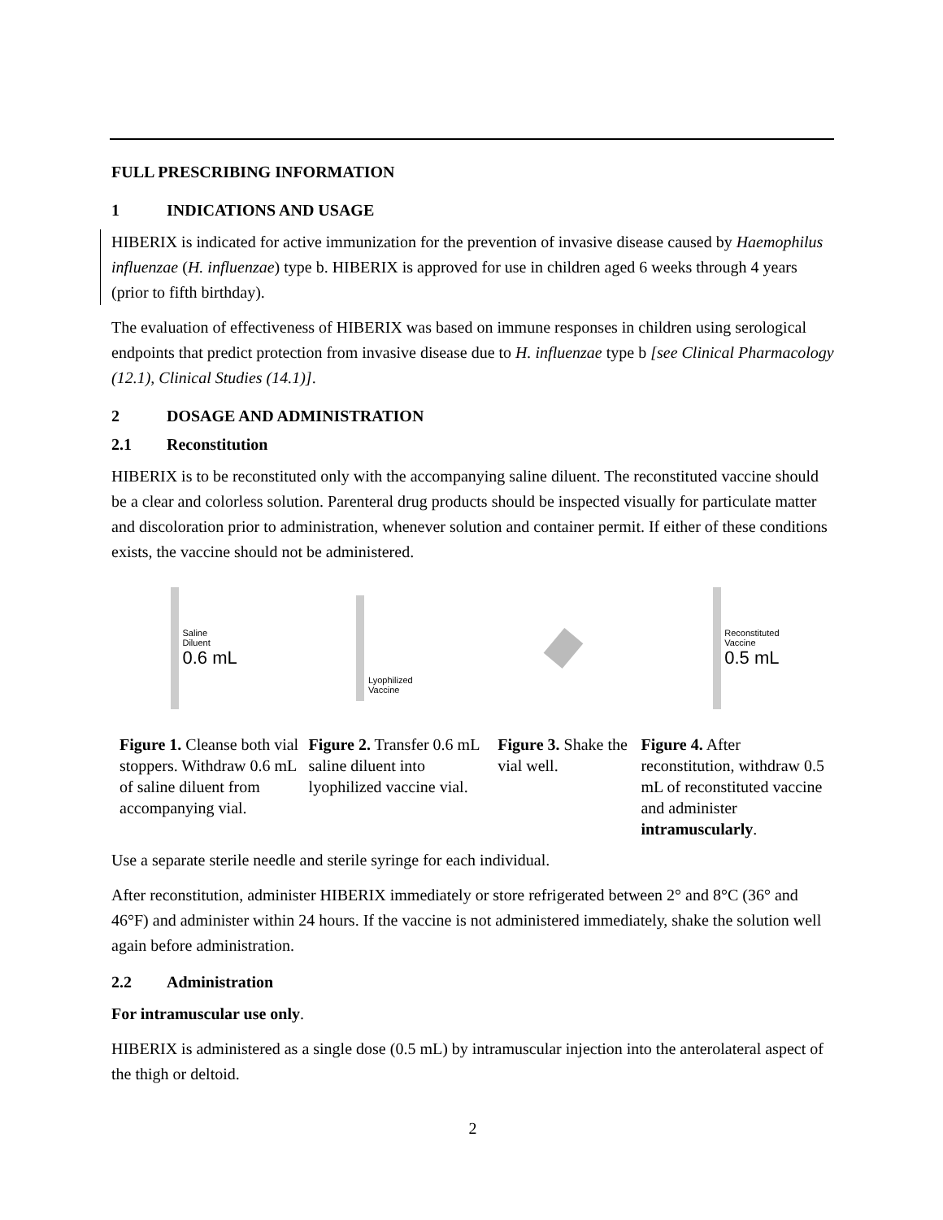FULL PRESCRIBING INFORMATION
1 INDICATIONS AND USAGE
HIBERIX is indicated for active immunization for the prevention of invasive disease caused by Haemophilus influenzae (H. influenzae) type b. HIBERIX is approved for use in children aged 6 weeks through 4 years (prior to fifth birthday).
The evaluation of effectiveness of HIBERIX was based on immune responses in children using serological endpoints that predict protection from invasive disease due to H. influenzae type b [see Clinical Pharmacology (12.1), Clinical Studies (14.1)].
2 DOSAGE AND ADMINISTRATION
2.1 Reconstitution
HIBERIX is to be reconstituted only with the accompanying saline diluent. The reconstituted vaccine should be a clear and colorless solution. Parenteral drug products should be inspected visually for particulate matter and discoloration prior to administration, whenever solution and container permit. If either of these conditions exists, the vaccine should not be administered.
Saline
Diluent
0.6 mL
Lyophilized
Vaccine
Reconstituted
Vaccine
0.5 mL
Figure 1. Cleanse both vial stoppers. Withdraw 0.6 mL of saline diluent from accompanying vial.
Figure 2. Transfer 0.6 mL saline diluent into lyophilized vaccine vial.
Figure 3. Shake the vial well.
Figure 4. After reconstitution, withdraw 0.5 mL of reconstituted vaccine and administer intramuscularly.
Use a separate sterile needle and sterile syringe for each individual.
After reconstitution, administer HIBERIX immediately or store refrigerated between 2° and 8°C (36° and 46°F) and administer within 24 hours. If the vaccine is not administered immediately, shake the solution well again before administration.
2.2 Administration
For intramuscular use only.
HIBERIX is administered as a single dose (0.5 mL) by intramuscular injection into the anterolateral aspect of the thigh or deltoid.
2